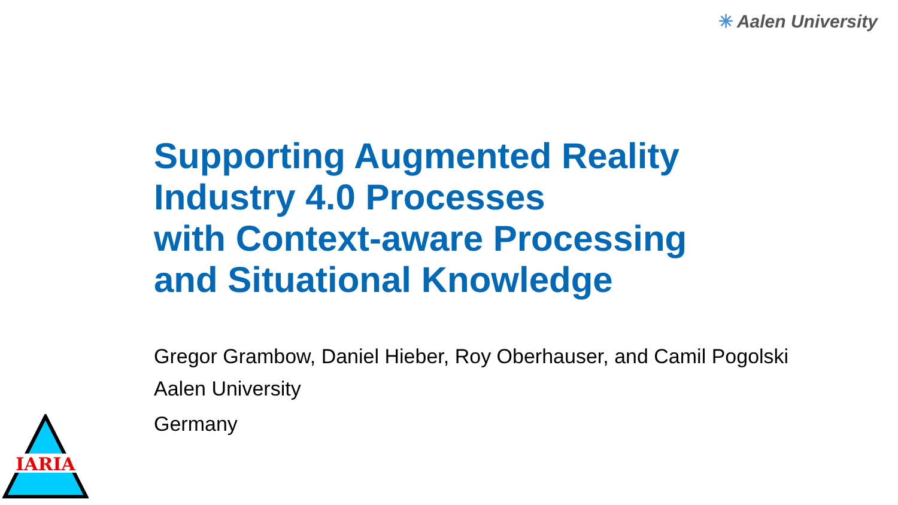✳ Aalen University
Supporting Augmented Reality
Industry 4.0 Processes
with Context-aware Processing
and Situational Knowledge
Gregor Grambow, Daniel Hieber, Roy Oberhauser, and Camil Pogolski
Aalen University
Germany
IARIA